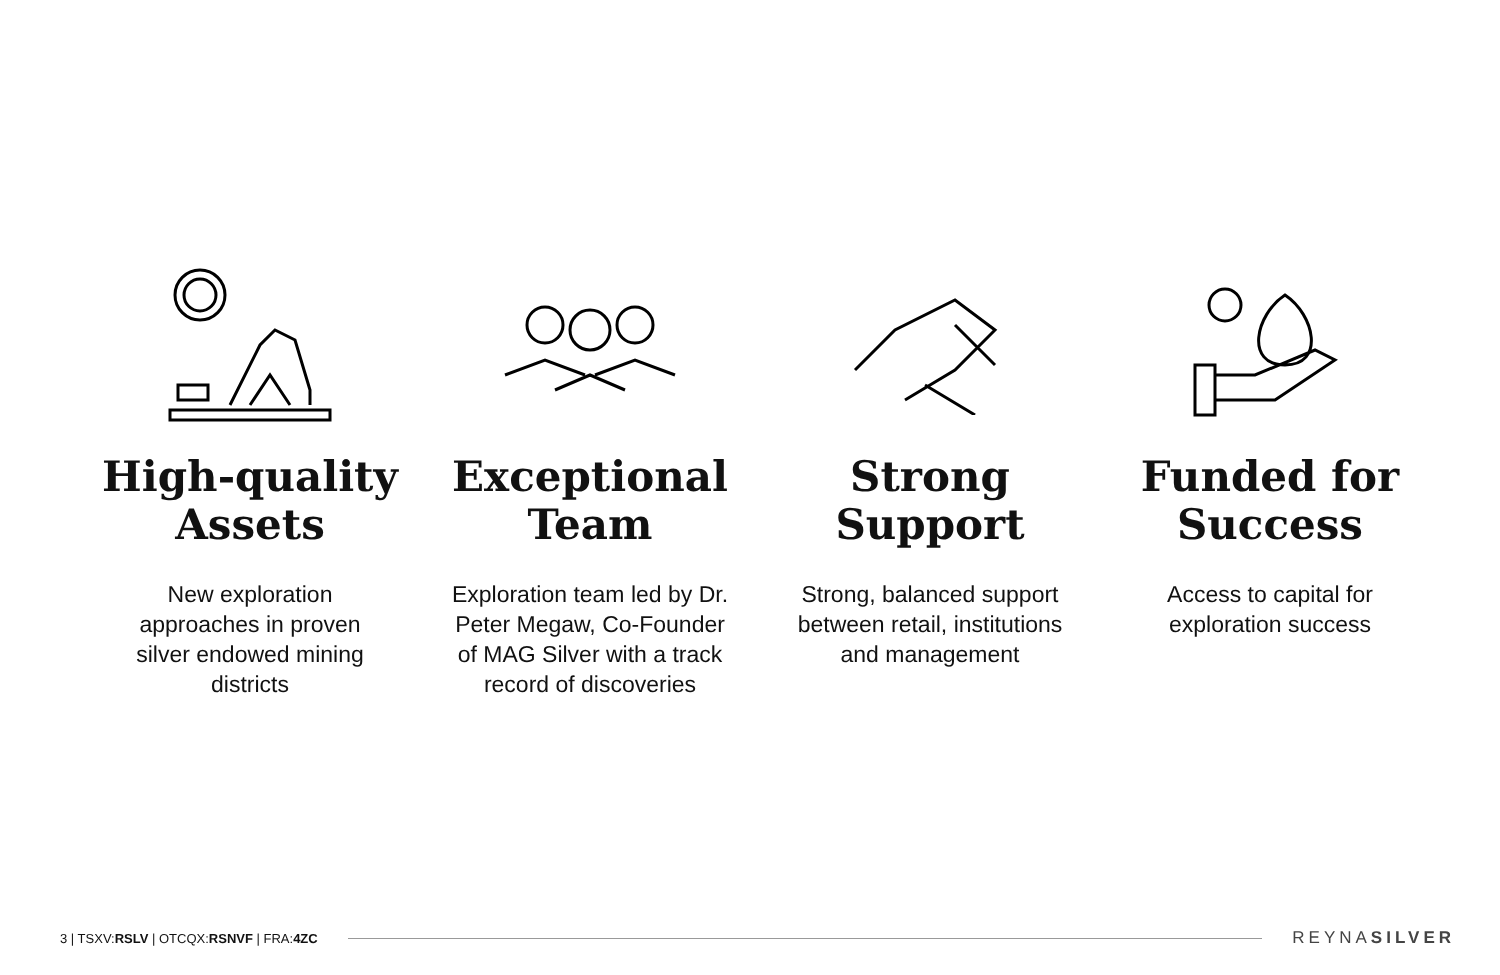High-quality Assets
New exploration approaches in proven silver endowed mining districts
Exceptional Team
Exploration team led by Dr. Peter Megaw, Co-Founder of MAG Silver with a track record of discoveries
Strong Support
Strong, balanced support between retail, institutions and management
Funded for Success
Access to capital for exploration success
3 | TSXV:RSLV | OTCQX:RSNVF | FRA:4ZC
REYNASILVER